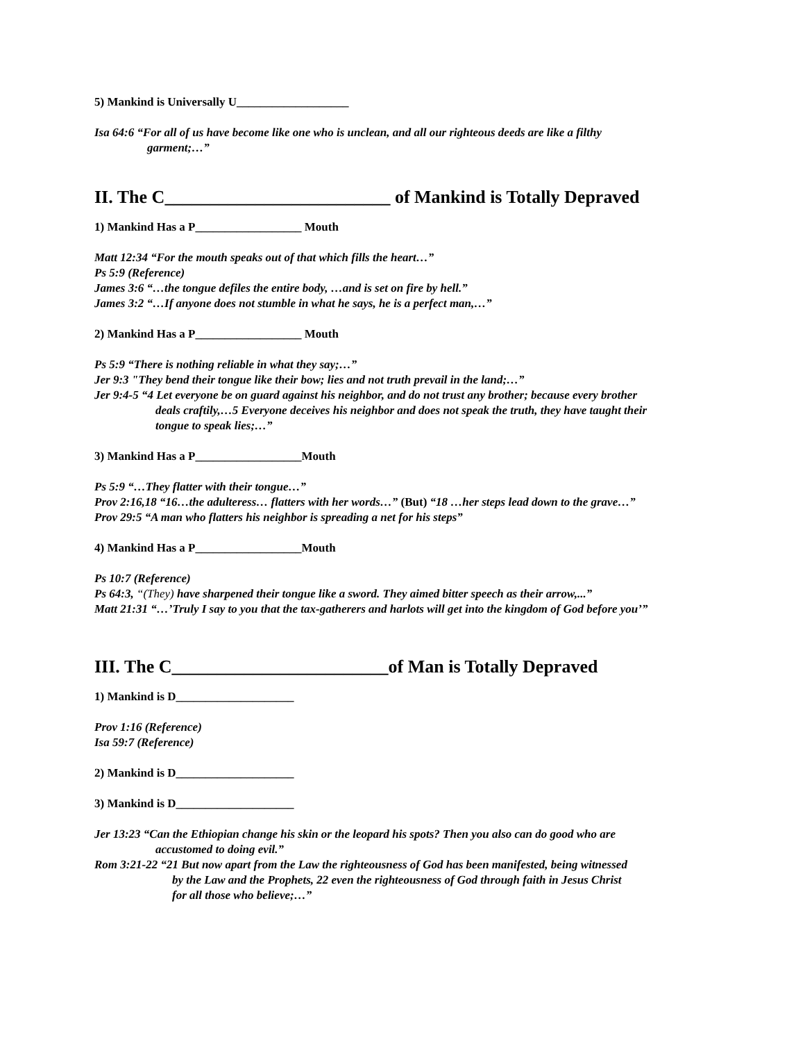5) Mankind is Universally U___________________
Isa 64:6 “For all of us have become like one who is unclean, and all our righteous deeds are like a filthy
garment;…”
II. The C_________________________ of Mankind is Totally Depraved
1) Mankind Has a P__________________ Mouth
Matt 12:34 “For the mouth speaks out of that which fills the heart…”
Ps 5:9 (Reference)
James 3:6 “…the tongue defiles the entire body, …and is set on fire by hell.”
James 3:2 “…If anyone does not stumble in what he says, he is a perfect man,…”
2) Mankind Has a P__________________ Mouth
Ps 5:9 “There is nothing reliable in what they say;…”
Jer 9:3 "They bend their tongue like their bow; lies and not truth prevail in the land;…”
Jer 9:4-5 “4 Let everyone be on guard against his neighbor, and do not trust any brother; because every brother
deals craftily,…5 Everyone deceives his neighbor and does not speak the truth, they have taught their
tongue to speak lies;…”
3) Mankind Has a P__________________Mouth
Ps 5:9 “…They flatter with their tongue…”
Prov 2:16,18 “16…the adulteress… flatters with her words…” (But) “18 …her steps lead down to the grave…”
Prov 29:5 “A man who flatters his neighbor is spreading a net for his steps”
4) Mankind Has a P__________________Mouth
Ps 10:7 (Reference)
Ps 64:3, “(They) have sharpened their tongue like a sword. They aimed bitter speech as their arrow,...”
Matt 21:31 “…’Truly I say to you that the tax-gatherers and harlots will get into the kingdom of God before you’”
III. The C________________________of Man is Totally Depraved
1) Mankind is D____________________
Prov 1:16 (Reference)
Isa 59:7 (Reference)
2) Mankind is D____________________
3) Mankind is D____________________
Jer 13:23 “Can the Ethiopian change his skin or the leopard his spots? Then you also can do good who are
accustomed to doing evil.”
Rom 3:21-22 “21 But now apart from the Law the righteousness of God has been manifested, being witnessed
by the Law and the Prophets, 22 even the righteousness of God through faith in Jesus Christ
for all those who believe;…”